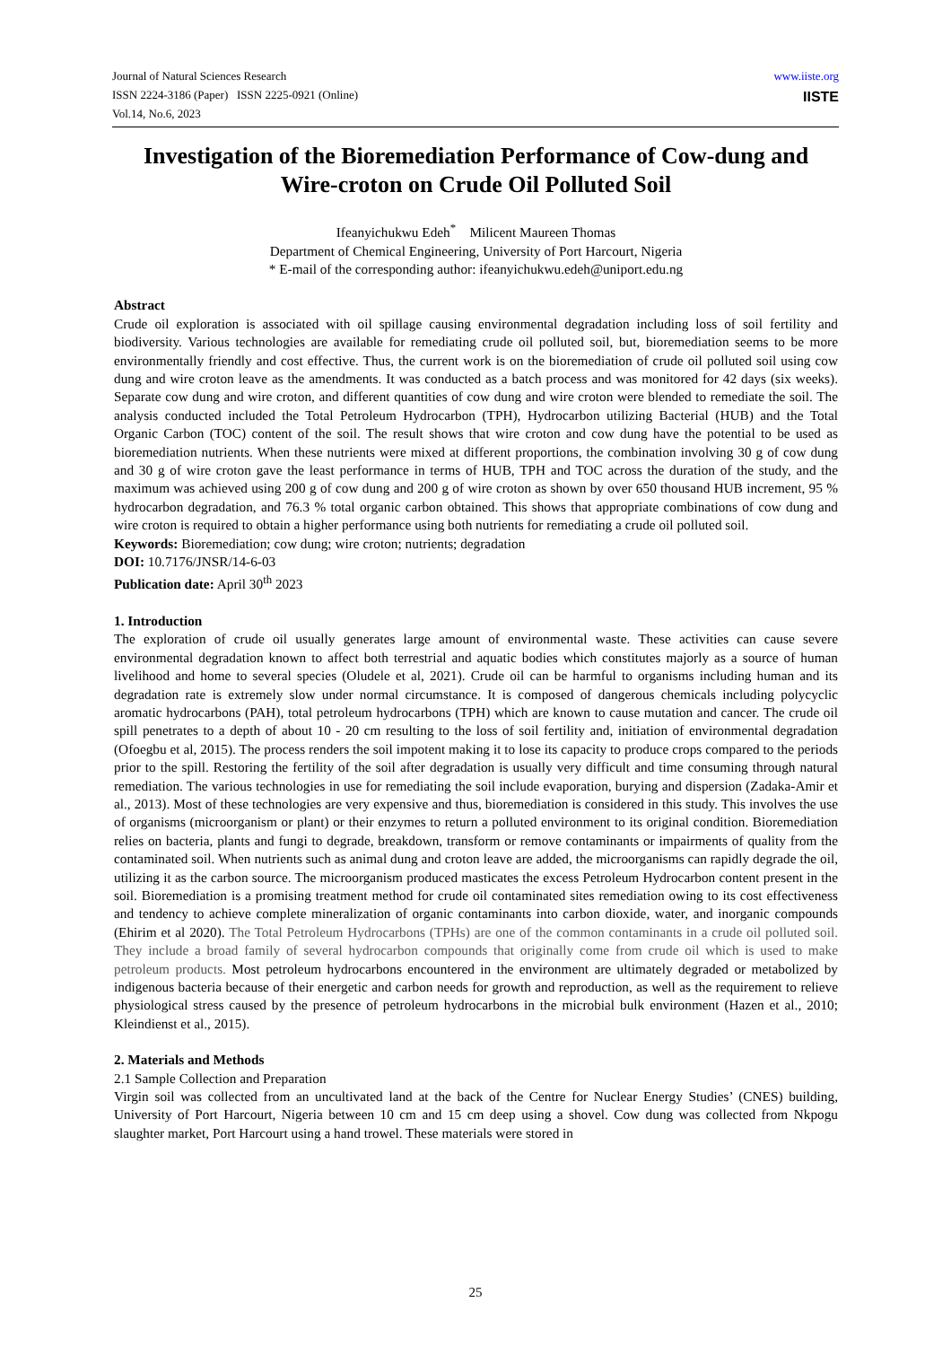Journal of Natural Sciences Research
ISSN 2224-3186 (Paper) ISSN 2225-0921 (Online)
Vol.14, No.6, 2023
www.iiste.org
IISTE
Investigation of the Bioremediation Performance of Cow-dung and Wire-croton on Crude Oil Polluted Soil
Ifeanyichukwu Edeh<sup>*</sup> Milicent Maureen Thomas
Department of Chemical Engineering, University of Port Harcourt, Nigeria
* E-mail of the corresponding author: ifeanyichukwu.edeh@uniport.edu.ng
Abstract
Crude oil exploration is associated with oil spillage causing environmental degradation including loss of soil fertility and biodiversity. Various technologies are available for remediating crude oil polluted soil, but, bioremediation seems to be more environmentally friendly and cost effective. Thus, the current work is on the bioremediation of crude oil polluted soil using cow dung and wire croton leave as the amendments. It was conducted as a batch process and was monitored for 42 days (six weeks). Separate cow dung and wire croton, and different quantities of cow dung and wire croton were blended to remediate the soil. The analysis conducted included the Total Petroleum Hydrocarbon (TPH), Hydrocarbon utilizing Bacterial (HUB) and the Total Organic Carbon (TOC) content of the soil. The result shows that wire croton and cow dung have the potential to be used as bioremediation nutrients. When these nutrients were mixed at different proportions, the combination involving 30 g of cow dung and 30 g of wire croton gave the least performance in terms of HUB, TPH and TOC across the duration of the study, and the maximum was achieved using 200 g of cow dung and 200 g of wire croton as shown by over 650 thousand HUB increment, 95 % hydrocarbon degradation, and 76.3 % total organic carbon obtained. This shows that appropriate combinations of cow dung and wire croton is required to obtain a higher performance using both nutrients for remediating a crude oil polluted soil.
Keywords: Bioremediation; cow dung; wire croton; nutrients; degradation
DOI: 10.7176/JNSR/14-6-03
Publication date: April 30<sup>th</sup> 2023
1. Introduction
The exploration of crude oil usually generates large amount of environmental waste. These activities can cause severe environmental degradation known to affect both terrestrial and aquatic bodies which constitutes majorly as a source of human livelihood and home to several species (Oludele et al, 2021). Crude oil can be harmful to organisms including human and its degradation rate is extremely slow under normal circumstance. It is composed of dangerous chemicals including polycyclic aromatic hydrocarbons (PAH), total petroleum hydrocarbons (TPH) which are known to cause mutation and cancer. The crude oil spill penetrates to a depth of about 10 - 20 cm resulting to the loss of soil fertility and, initiation of environmental degradation (Ofoegbu et al, 2015). The process renders the soil impotent making it to lose its capacity to produce crops compared to the periods prior to the spill. Restoring the fertility of the soil after degradation is usually very difficult and time consuming through natural remediation. The various technologies in use for remediating the soil include evaporation, burying and dispersion (Zadaka-Amir et al., 2013). Most of these technologies are very expensive and thus, bioremediation is considered in this study. This involves the use of organisms (microorganism or plant) or their enzymes to return a polluted environment to its original condition. Bioremediation relies on bacteria, plants and fungi to degrade, breakdown, transform or remove contaminants or impairments of quality from the contaminated soil. When nutrients such as animal dung and croton leave are added, the microorganisms can rapidly degrade the oil, utilizing it as the carbon source. The microorganism produced masticates the excess Petroleum Hydrocarbon content present in the soil. Bioremediation is a promising treatment method for crude oil contaminated sites remediation owing to its cost effectiveness and tendency to achieve complete mineralization of organic contaminants into carbon dioxide, water, and inorganic compounds (Ehirim et al 2020). The Total Petroleum Hydrocarbons (TPHs) are one of the common contaminants in a crude oil polluted soil. They include a broad family of several hydrocarbon compounds that originally come from crude oil which is used to make petroleum products. Most petroleum hydrocarbons encountered in the environment are ultimately degraded or metabolized by indigenous bacteria because of their energetic and carbon needs for growth and reproduction, as well as the requirement to relieve physiological stress caused by the presence of petroleum hydrocarbons in the microbial bulk environment (Hazen et al., 2010; Kleindienst et al., 2015).
2. Materials and Methods
2.1 Sample Collection and Preparation
Virgin soil was collected from an uncultivated land at the back of the Centre for Nuclear Energy Studies’ (CNES) building, University of Port Harcourt, Nigeria between 10 cm and 15 cm deep using a shovel. Cow dung was collected from Nkpogu slaughter market, Port Harcourt using a hand trowel. These materials were stored in
25